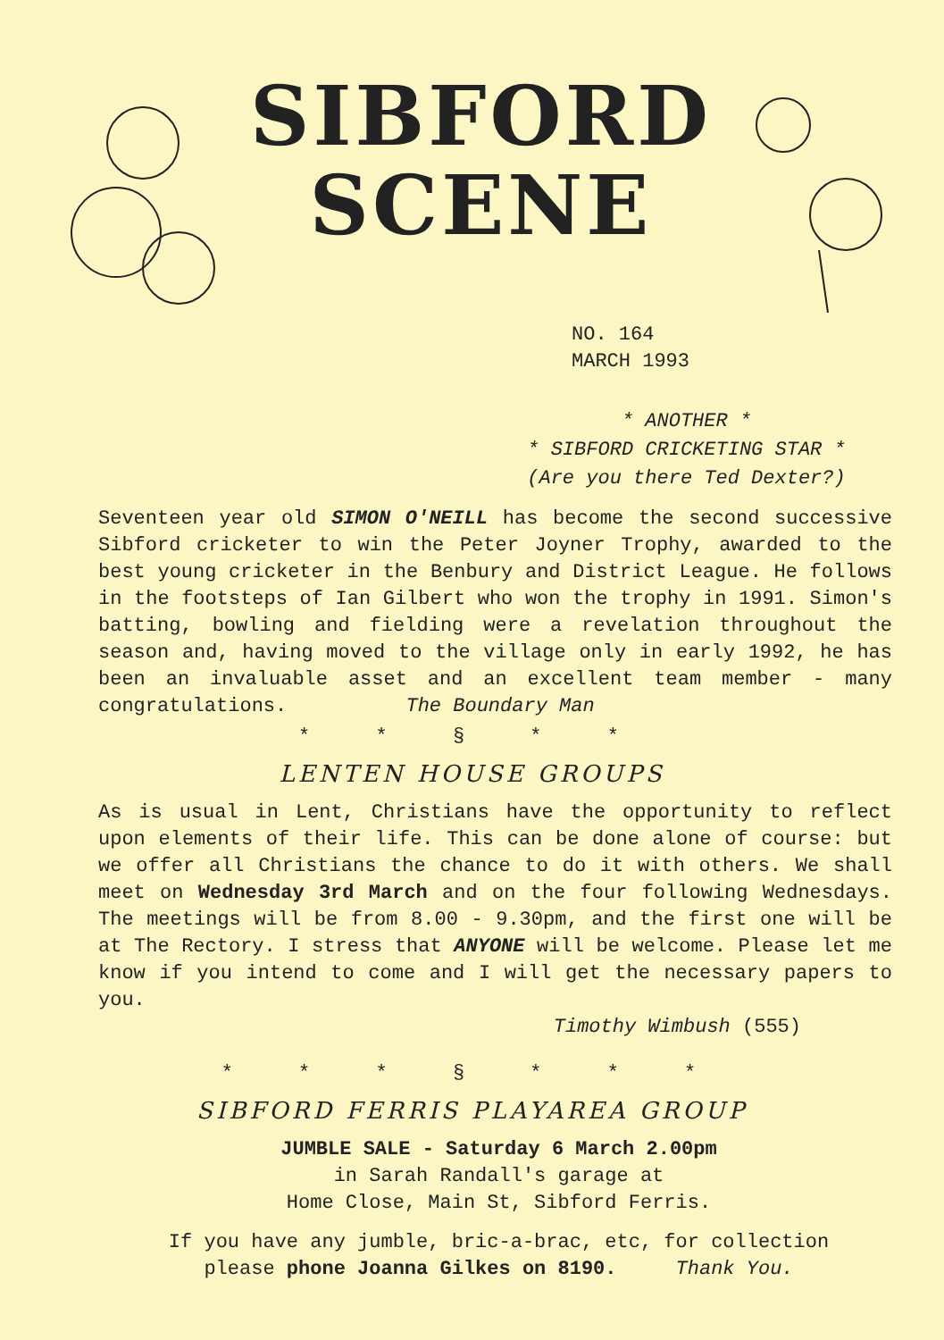SIBFORD
SCENE
NO. 164
MARCH 1993
* ANOTHER *
* SIBFORD CRICKETING STAR *
(Are you there Ted Dexter?)
Seventeen year old SIMON O'NEILL has become the second successive Sibford cricketer to win the Peter Joyner Trophy, awarded to the best young cricketer in the Benbury and District League. He follows in the footsteps of Ian Gilbert who won the trophy in 1991. Simon's batting, bowling and fielding were a revelation throughout the season and, having moved to the village only in early 1992, he has been an invaluable asset and an excellent team member - many congratulations. The Boundary Man
* * § * *
LENTEN HOUSE GROUPS
As is usual in Lent, Christians have the opportunity to reflect upon elements of their life. This can be done alone of course: but we offer all Christians the chance to do it with others. We shall meet on Wednesday 3rd March and on the four following Wednesdays. The meetings will be from 8.00 - 9.30pm, and the first one will be at The Rectory. I stress that ANYONE will be welcome. Please let me know if you intend to come and I will get the necessary papers to you.
Timothy Wimbush (555)
* * * § * * *
SIBFORD FERRIS PLAYAREA GROUP
JUMBLE SALE - Saturday 6 March 2.00pm
in Sarah Randall's garage at
Home Close, Main St, Sibford Ferris.
If you have any jumble, bric-a-brac, etc, for collection
please phone Joanna Gilkes on 8190. Thank You.